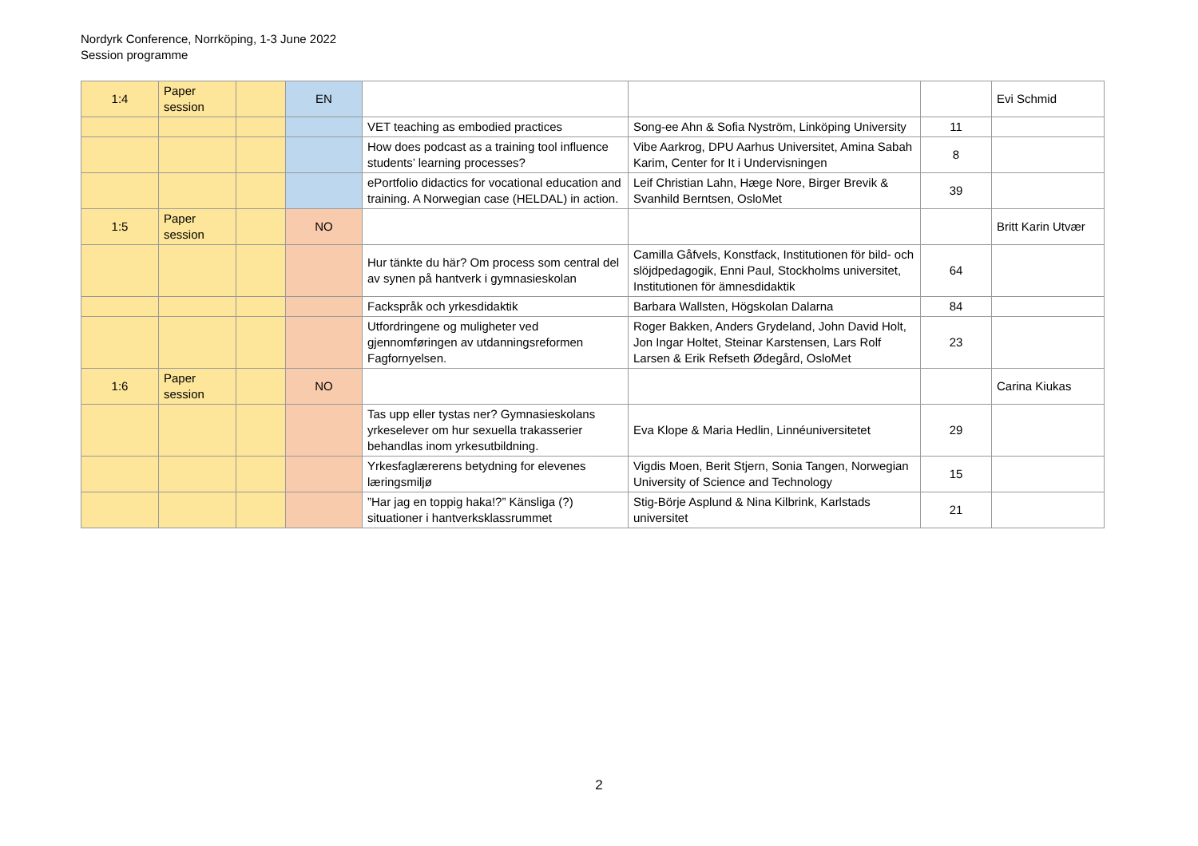Nordyrk Conference, Norrköping, 1-3 June 2022
Session programme
| 1:4 | Paper session | | EN | | | | Evi Schmid |
| | | | | VET teaching as embodied practices | Song-ee Ahn & Sofia Nyström, Linköping University | 11 | |
| | | | | How does podcast as a training tool influence students’ learning processes? | Vibe Aarkrog, DPU Aarhus Universitet, Amina Sabah Karim, Center for It i Undervisningen | 8 | |
| | | | | ePortfolio didactics for vocational education and training. A Norwegian case (HELDAL) in action. | Leif Christian Lahn, Hæge Nore, Birger Brevik & Svanhild Berntsen, OsloMet | 39 | |
| 1:5 | Paper session | | NO | | | | Britt Karin Utvær |
| | | | | Hur tänkte du här? Om process som central del av synen på hantverk i gymnasieskolan | Camilla Gåfvels, Konstfack, Institutionen för bild- och slöjdpedagogik, Enni Paul, Stockholms universitet, Institutionen för ämnesdidaktik | 64 | |
| | | | | Fackspråk och yrkesdidaktik | Barbara Wallsten, Högskolan Dalarna | 84 | |
| | | | | Utfordringene og muligheter ved gjennomføringen av utdanningsreformen Fagfornyelsen. | Roger Bakken, Anders Grydeland, John David Holt, Jon Ingar Holtet, Steinar Karstensen, Lars Rolf Larsen & Erik Refseth Ødegård, OsloMet | 23 | |
| 1:6 | Paper session | | NO | | | | Carina Kiukas |
| | | | | Tas upp eller tystas ner? Gymnasieskolans yrkeselever om hur sexuella trakasserier behandlas inom yrkesutbildning. | Eva Klope & Maria Hedlin, Linnéuniversitetet | 29 | |
| | | | | Yrkesfaglærerens betydning for elevenes læringsmiljø | Vigdis Moen, Berit Stjern, Sonia Tangen, Norwegian University of Science and Technology | 15 | |
| | | | | ”Har jag en toppig haka!?” Känsliga (?) situationer i hantverksklassrummet | Stig-Börje Asplund & Nina Kilbrink, Karlstads universitet | 21 | |
2